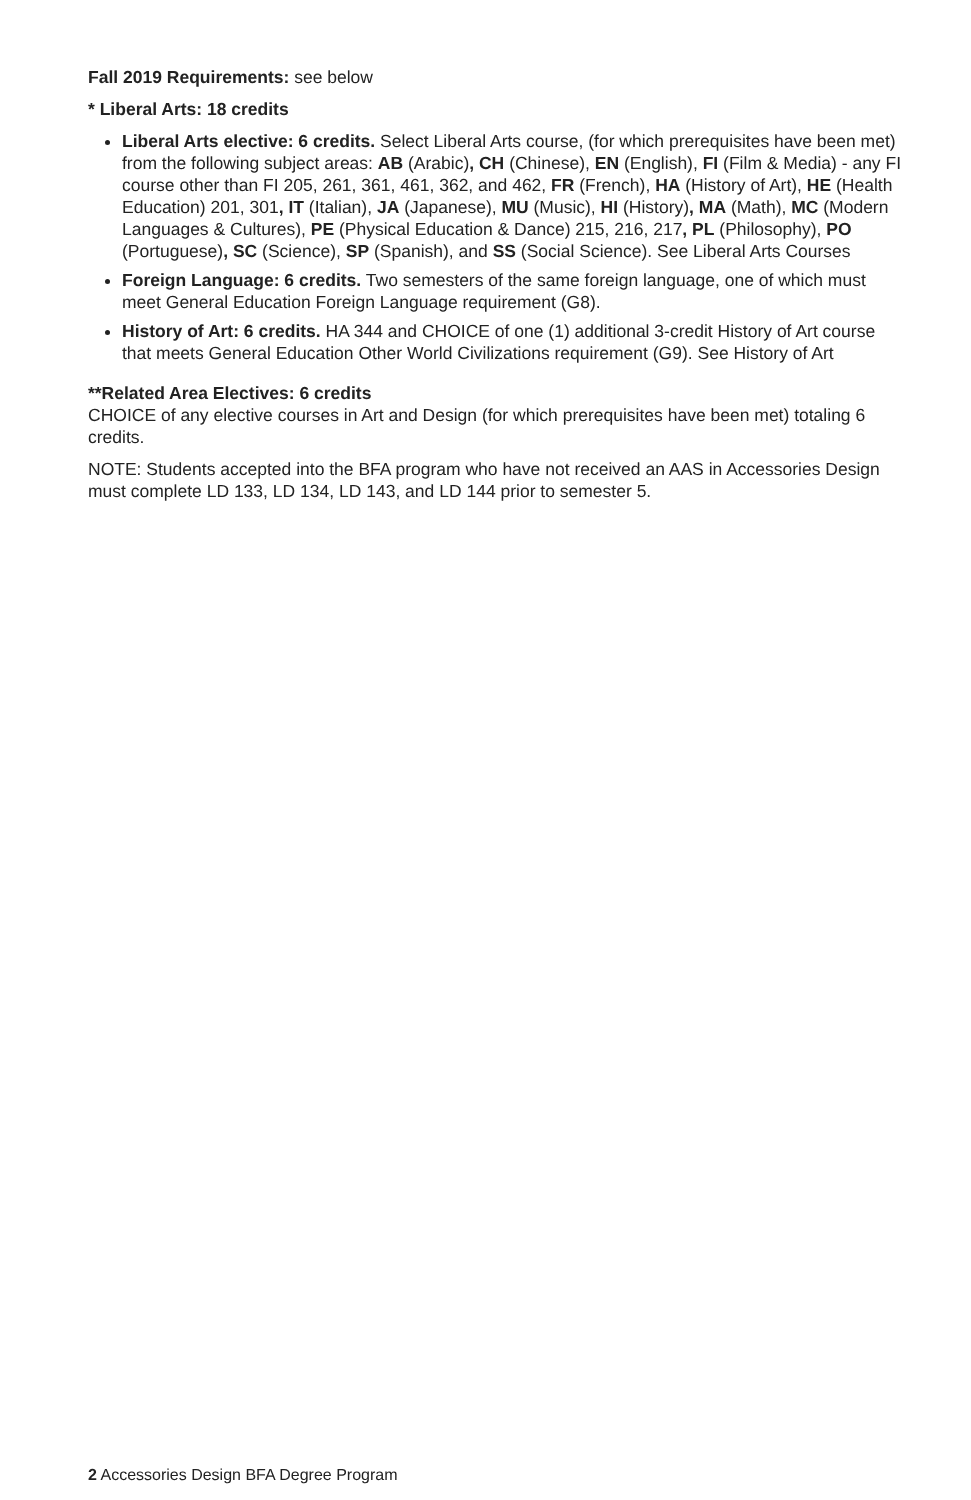Fall 2019 Requirements: see below
* Liberal Arts: 18 credits
Liberal Arts elective: 6 credits. Select Liberal Arts course, (for which prerequisites have been met) from the following subject areas: AB (Arabic), CH (Chinese), EN (English), FI (Film & Media) - any FI course other than FI 205, 261, 361, 461, 362, and 462, FR (French), HA (History of Art), HE (Health Education) 201, 301, IT (Italian), JA (Japanese), MU (Music), HI (History), MA (Math), MC (Modern Languages & Cultures), PE (Physical Education & Dance) 215, 216, 217, PL (Philosophy), PO (Portuguese), SC (Science), SP (Spanish), and SS (Social Science). See Liberal Arts Courses
Foreign Language: 6 credits. Two semesters of the same foreign language, one of which must meet General Education Foreign Language requirement (G8).
History of Art: 6 credits. HA 344 and CHOICE of one (1) additional 3-credit History of Art course that meets General Education Other World Civilizations requirement (G9). See History of Art
**Related Area Electives: 6 credits
CHOICE of any elective courses in Art and Design (for which prerequisites have been met) totaling 6 credits.
NOTE: Students accepted into the BFA program who have not received an AAS in Accessories Design must complete LD 133, LD 134, LD 143, and LD 144 prior to semester 5.
2 Accessories Design BFA Degree Program